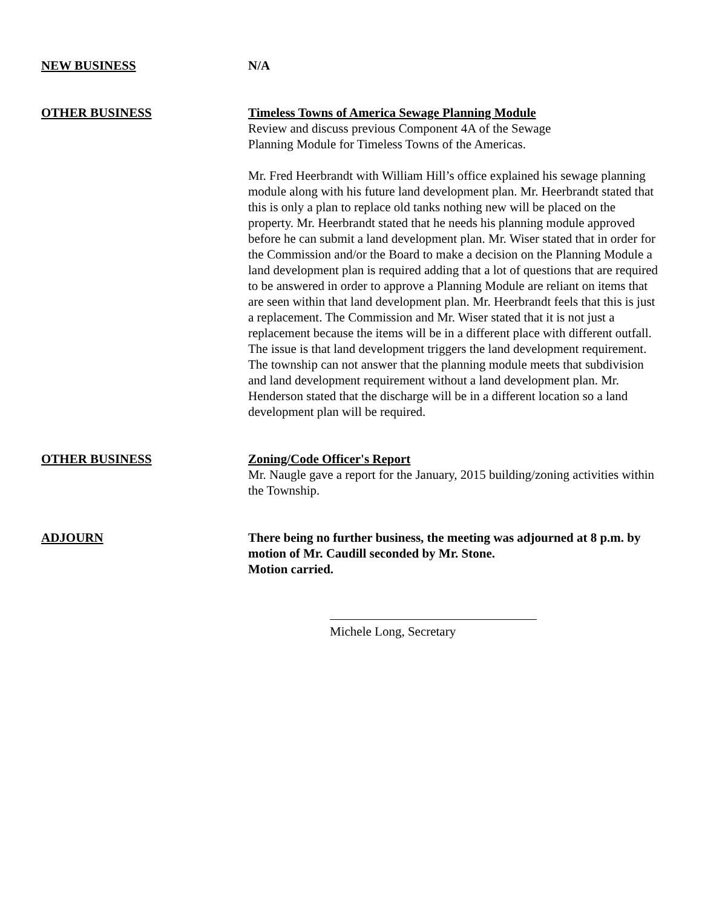NEW BUSINESS N/A
OTHER BUSINESS Timeless Towns of America Sewage Planning Module
Review and discuss previous Component 4A of the Sewage
Planning Module for Timeless Towns of the Americas.
Mr. Fred Heerbrandt with William Hill’s office explained his sewage planning module along with his future land development plan. Mr. Heerbrandt stated that this is only a plan to replace old tanks nothing new will be placed on the property. Mr. Heerbrandt stated that he needs his planning module approved before he can submit a land development plan. Mr. Wiser stated that in order for the Commission and/or the Board to make a decision on the Planning Module a land development plan is required adding that a lot of questions that are required to be answered in order to approve a Planning Module are reliant on items that are seen within that land development plan. Mr. Heerbrandt feels that this is just a replacement. The Commission and Mr. Wiser stated that it is not just a replacement because the items will be in a different place with different outfall. The issue is that land development triggers the land development requirement. The township can not answer that the planning module meets that subdivision and land development requirement without a land development plan. Mr. Henderson stated that the discharge will be in a different location so a land development plan will be required.
OTHER BUSINESS Zoning/Code Officer's Report
Mr. Naugle gave a report for the January, 2015 building/zoning activities within the Township.
ADJOURN There being no further business, the meeting was adjourned at 8 p.m. by motion of Mr. Caudill seconded by Mr. Stone.
Motion carried.
Michele Long, Secretary